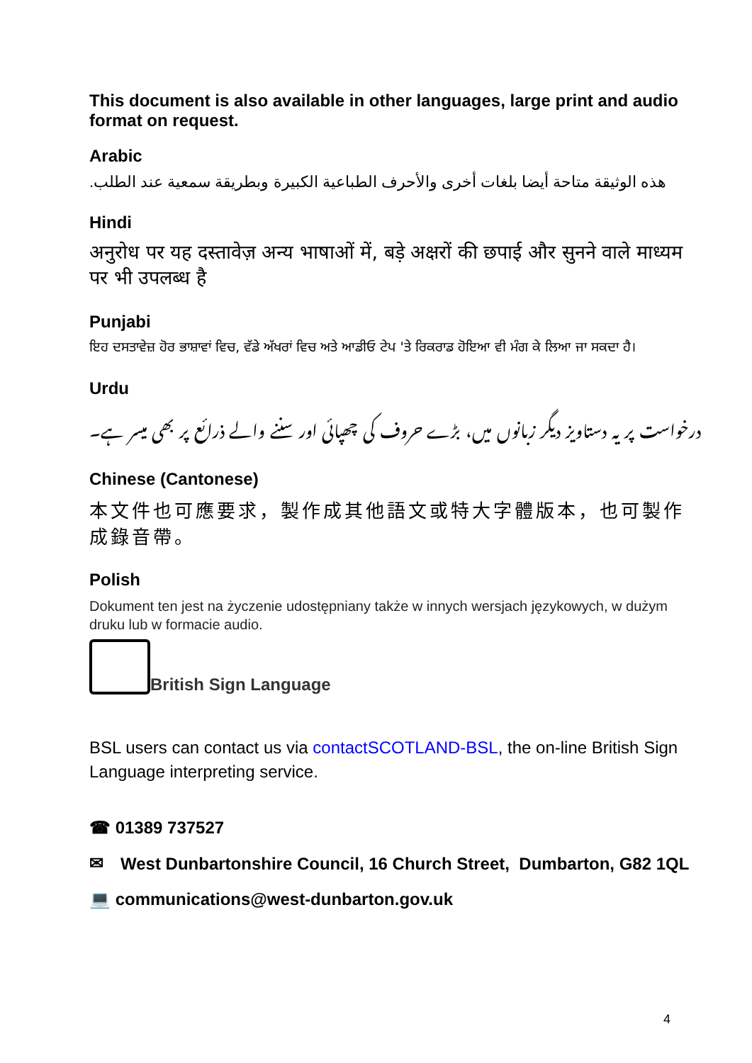This document is also available in other languages, large print and audio format on request.
Arabic
هذه الوثيقة متاحة أيضا بلغات أخرى والأحرف الطباعية الكبيرة وبطريقة سمعية عند الطلب.
Hindi
अनुरोध पर यह दस्तावेज़ अन्य भाषाओं में, बड़े अक्षरों की छपाई और सुनने वाले माध्यम पर भी उपलब्ध है
Punjabi
ਇਹ ਦਸਤਾਵੇਜ਼ ਹੋਰ ਭਾਸ਼ਾਵਾਂ ਵਿਚ, ਵੱਡੇ ਅੱਖਰਾਂ ਵਿਚ ਅਤੇ ਆਡੀਓ ਟੇਪ 'ਤੇ ਰਿਕਰਾਡ ਹੋਇਆ ਵੀ ਮੰਗ ਕੇ ਲਿਆ ਜਾ ਸਕਦਾ ਹੈ।
Urdu
درخواست پر یہ دستاویز دیگر زبانوں میں، بڑے حروف کی چھپائی اور سننے والے ذرائع پر بھی میسر ہے۔
Chinese (Cantonese)
本文件也可應要求，製作成其他語文或特大字體版本，也可製作成錄音帶。
Polish
Dokument ten jest na życzenie udostępniany także w innych wersjach językowych, w dużym druku lub w formacie audio.
British Sign Language
BSL users can contact us via contactSCOTLAND-BSL, the on-line British Sign Language interpreting service.
☎ 01389 737527
✉ West Dunbartonshire Council, 16 Church Street, Dumbarton, G82 1QL
💻 communications@west-dunbarton.gov.uk
4